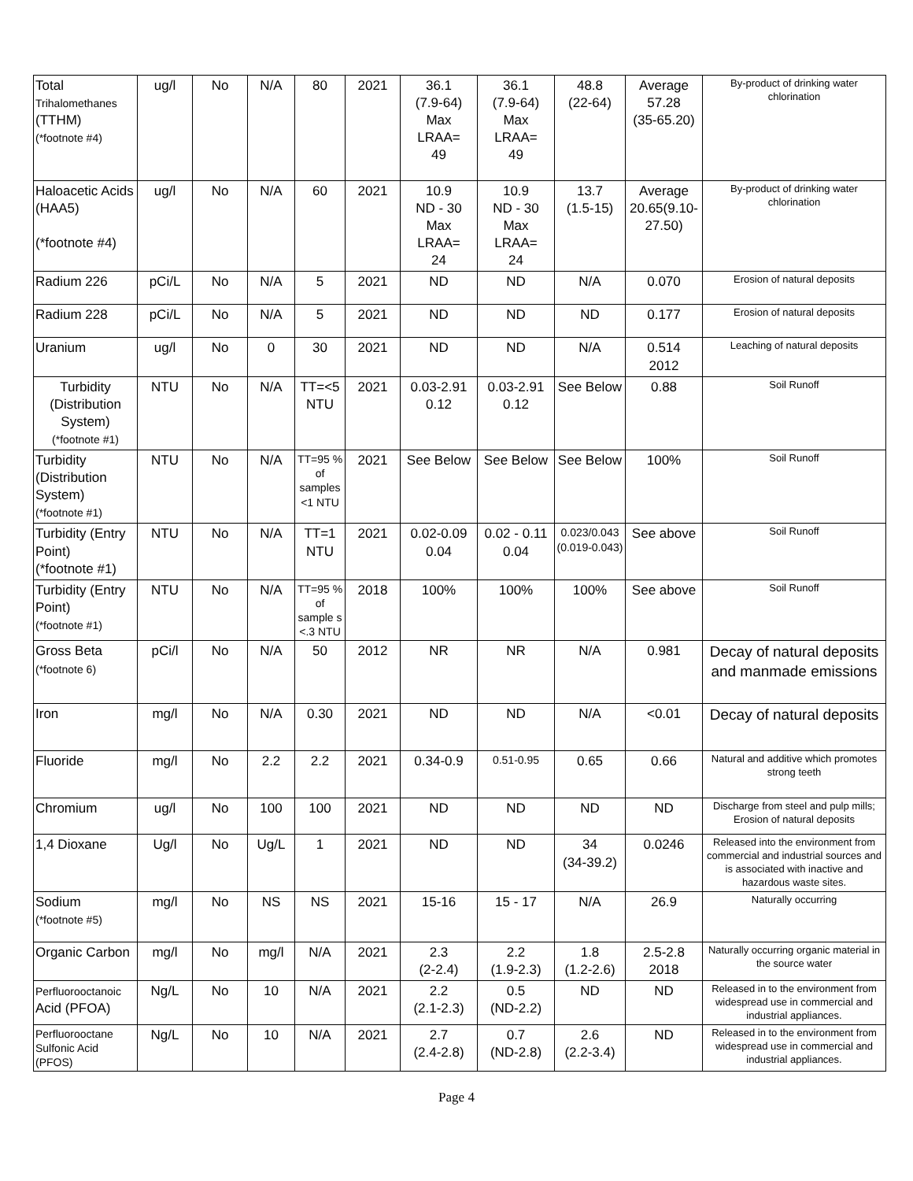| Total Trihalomethanes (TTHM) (*footnote #4) | ug/l | No | N/A | 80 | 2021 | 36.1 (7.9-64) Max LRAA= 49 | 36.1 (7.9-64) Max LRAA= 49 | 48.8 (22-64) | Average 57.28 (35-65.20) | By-product of drinking water chlorination |
| Haloacetic Acids (HAA5) (*footnote #4) | ug/l | No | N/A | 60 | 2021 | 10.9 ND - 30 Max LRAA= 24 | 10.9 ND - 30 Max LRAA= 24 | 13.7 (1.5-15) | Average 20.65(9.10-27.50) | By-product of drinking water chlorination |
| Radium 226 | pCi/L | No | N/A | 5 | 2021 | ND | ND | N/A | 0.070 | Erosion of natural deposits |
| Radium 228 | pCi/L | No | N/A | 5 | 2021 | ND | ND | ND | 0.177 | Erosion of natural deposits |
| Uranium | ug/l | No | 0 | 30 | 2021 | ND | ND | N/A | 0.514 2012 | Leaching of natural deposits |
| Turbidity (Distribution System) (*footnote #1) | NTU | No | N/A | TT=<5 NTU | 2021 | 0.03-2.91 0.12 | 0.03-2.91 0.12 | See Below | 0.88 | Soil Runoff |
| Turbidity (Distribution System) (*footnote #1) | NTU | No | N/A | TT=95 % of samples <1 NTU | 2021 | See Below | See Below | See Below | 100% | Soil Runoff |
| Turbidity (Entry Point) (*footnote #1) | NTU | No | N/A | TT=1 NTU | 2021 | 0.02-0.09 0.04 | 0.02 - 0.11 0.04 | 0.023/0.043 (0.019-0.043) | See above | Soil Runoff |
| Turbidity (Entry Point) (*footnote #1) | NTU | No | N/A | TT=95 % of sample s <.3 NTU | 2018 | 100% | 100% | 100% | See above | Soil Runoff |
| Gross Beta (*footnote 6) | pCi/l | No | N/A | 50 | 2012 | NR | NR | N/A | 0.981 | Decay of natural deposits and manmade emissions |
| Iron | mg/l | No | N/A | 0.30 | 2021 | ND | ND | N/A | <0.01 | Decay of natural deposits |
| Fluoride | mg/l | No | 2.2 | 2.2 | 2021 | 0.34-0.9 | 0.51-0.95 | 0.65 | 0.66 | Natural and additive which promotes strong teeth |
| Chromium | ug/l | No | 100 | 100 | 2021 | ND | ND | ND | ND | Discharge from steel and pulp mills; Erosion of natural deposits |
| 1,4 Dioxane | Ug/l | No | Ug/L | 1 | 2021 | ND | ND | 34 (34-39.2) | 0.0246 | Released into the environment from commercial and industrial sources and is associated with inactive and hazardous waste sites. |
| Sodium (*footnote #5) | mg/l | No | NS | NS | 2021 | 15-16 | 15 - 17 | N/A | 26.9 | Naturally occurring |
| Organic Carbon | mg/l | No | mg/l | N/A | 2021 | 2.3 (2-2.4) | 2.2 (1.9-2.3) | 1.8 (1.2-2.6) | 2.5-2.8 2018 | Naturally occurring organic material in the source water |
| Perfluorooctanoic Acid (PFOA) | Ng/L | No | 10 | N/A | 2021 | 2.2 (2.1-2.3) | 0.5 (ND-2.2) | ND | ND | Released in to the environment from widespread use in commercial and industrial appliances. |
| Perfluorooctane Sulfonic Acid (PFOS) | Ng/L | No | 10 | N/A | 2021 | 2.7 (2.4-2.8) | 0.7 (ND-2.8) | 2.6 (2.2-3.4) | ND | Released in to the environment from widespread use in commercial and industrial appliances. |
Page 4